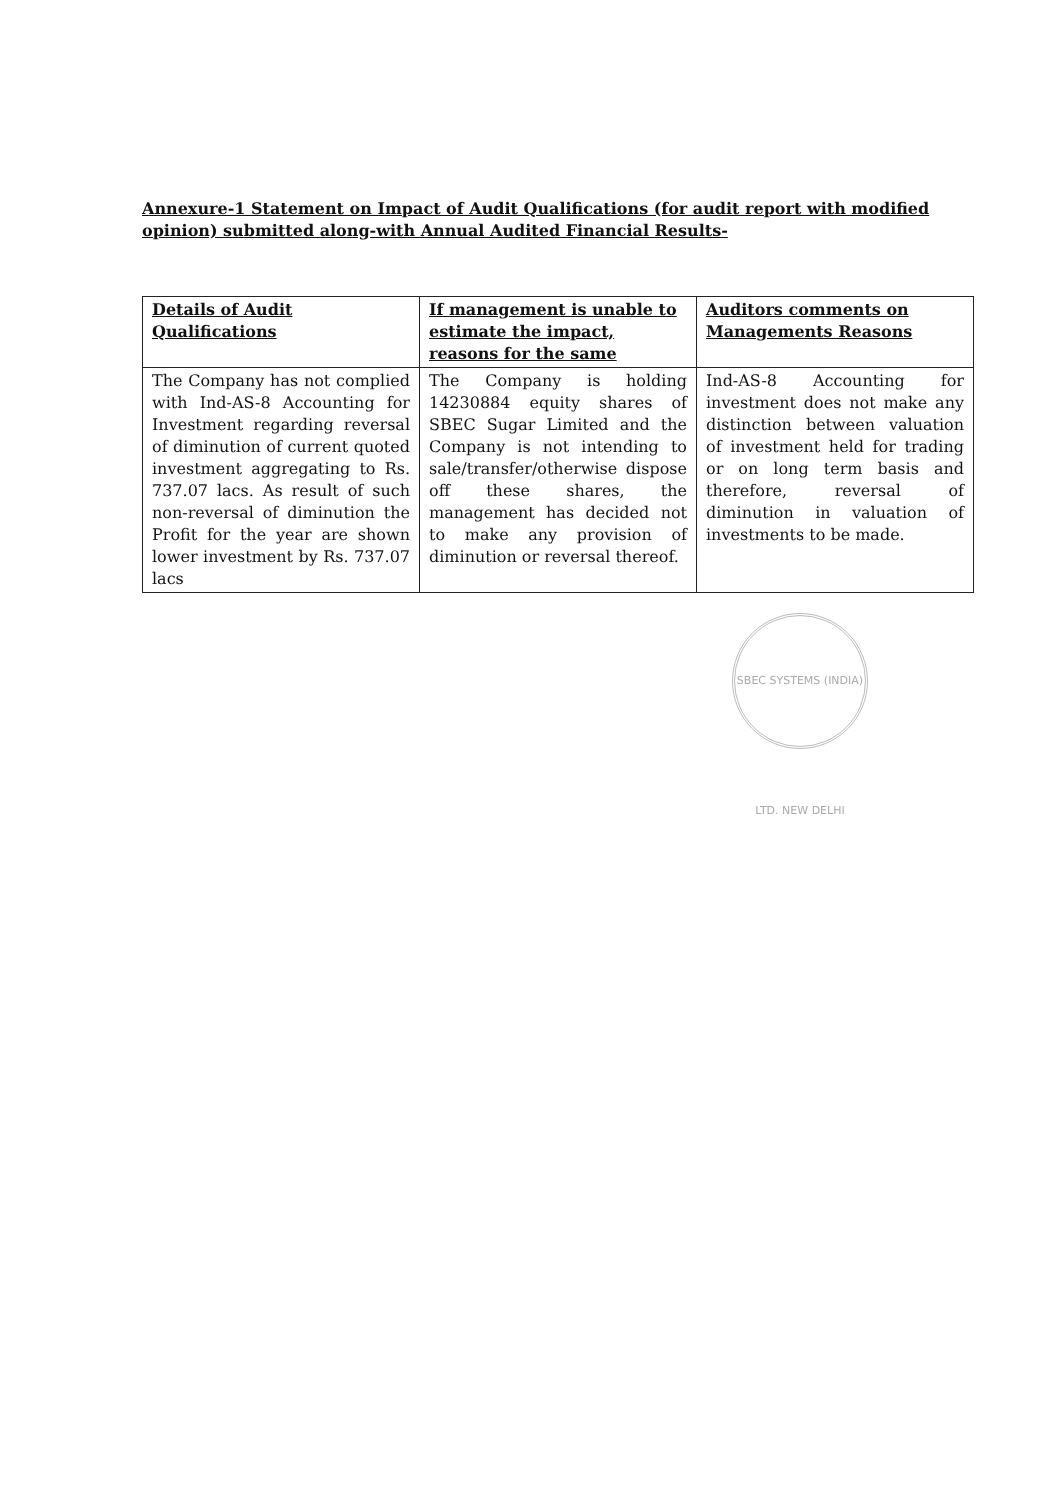Annexure-1 Statement on Impact of Audit Qualifications (for audit report with modified opinion) submitted along-with Annual Audited Financial Results-
| Details of Audit Qualifications | If management is unable to estimate the impact, reasons for the same | Auditors comments on Managements Reasons |
| --- | --- | --- |
| The Company has not complied with Ind-AS-8 Accounting for Investment regarding reversal of diminution of current quoted investment aggregating to Rs. 737.07 lacs. As result of such non-reversal of diminution the Profit for the year are shown lower investment by Rs. 737.07 lacs | The Company is holding 14230884 equity shares of SBEC Sugar Limited and the Company is not intending to sale/transfer/otherwise dispose off these shares, the management has decided not to make any provision of diminution or reversal thereof. | Ind-AS-8 Accounting for investment does not make any distinction between valuation of investment held for trading or on long term basis and therefore, reversal of diminution in valuation of investments to be made. |
SBEC SYSTEMS (INDIA) LTD. NEW DELHI